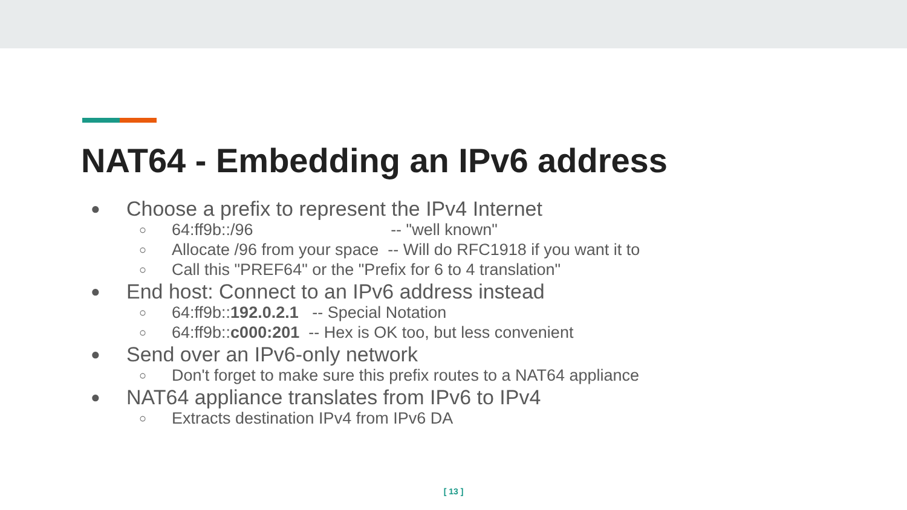NAT64 - Embedding an IPv6 address
● Choose a prefix to represent the IPv4 Internet
○ 64:ff9b::/96 -- "well known"
○ Allocate /96 from your space -- Will do RFC1918 if you want it to
○ Call this "PREF64" or the "Prefix for 6 to 4 translation"
● End host: Connect to an IPv6 address instead
○ 64:ff9b::192.0.2.1 -- Special Notation
○ 64:ff9b::c000:201 -- Hex is OK too, but less convenient
● Send over an IPv6-only network
○ Don't forget to make sure this prefix routes to a NAT64 appliance
● NAT64 appliance translates from IPv6 to IPv4
○ Extracts destination IPv4 from IPv6 DA
[ 13 ]